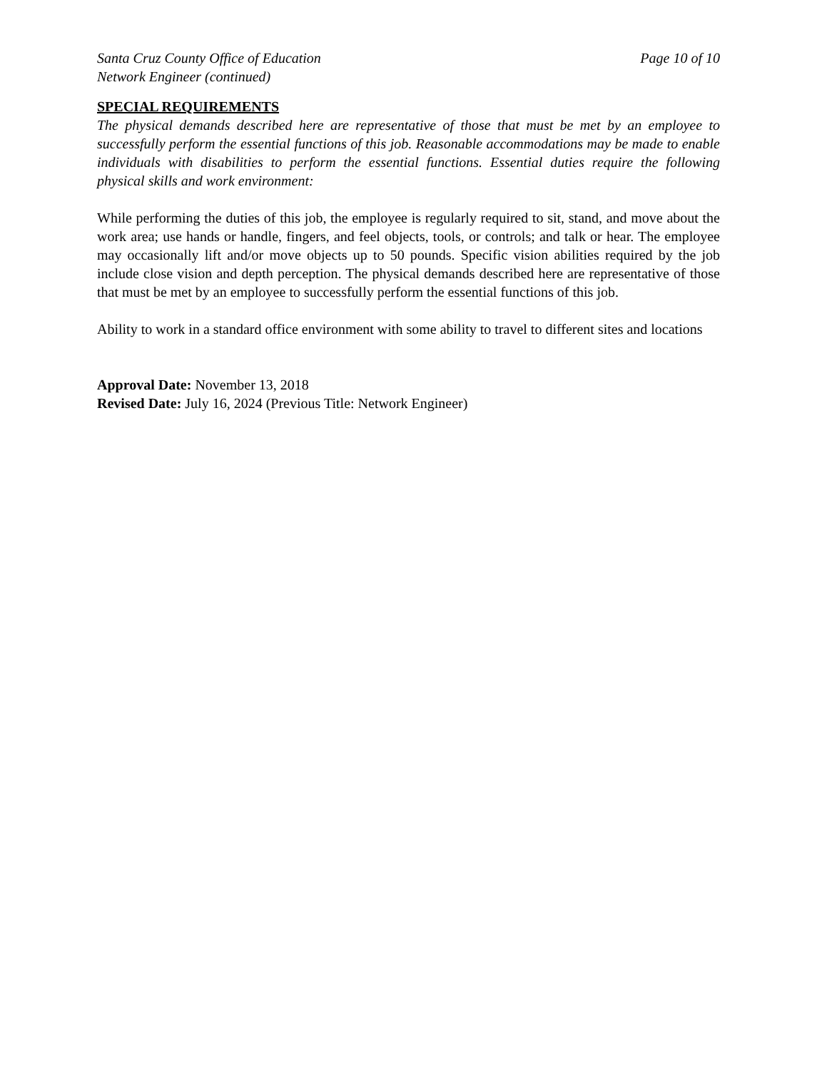Santa Cruz County Office of Education Page 10 of 10
Network Engineer (continued)
SPECIAL REQUIREMENTS
The physical demands described here are representative of those that must be met by an employee to successfully perform the essential functions of this job. Reasonable accommodations may be made to enable individuals with disabilities to perform the essential functions. Essential duties require the following physical skills and work environment:
While performing the duties of this job, the employee is regularly required to sit, stand, and move about the work area; use hands or handle, fingers, and feel objects, tools, or controls; and talk or hear. The employee may occasionally lift and/or move objects up to 50 pounds. Specific vision abilities required by the job include close vision and depth perception. The physical demands described here are representative of those that must be met by an employee to successfully perform the essential functions of this job.
Ability to work in a standard office environment with some ability to travel to different sites and locations
Approval Date: November 13, 2018
Revised Date: July 16, 2024 (Previous Title: Network Engineer)